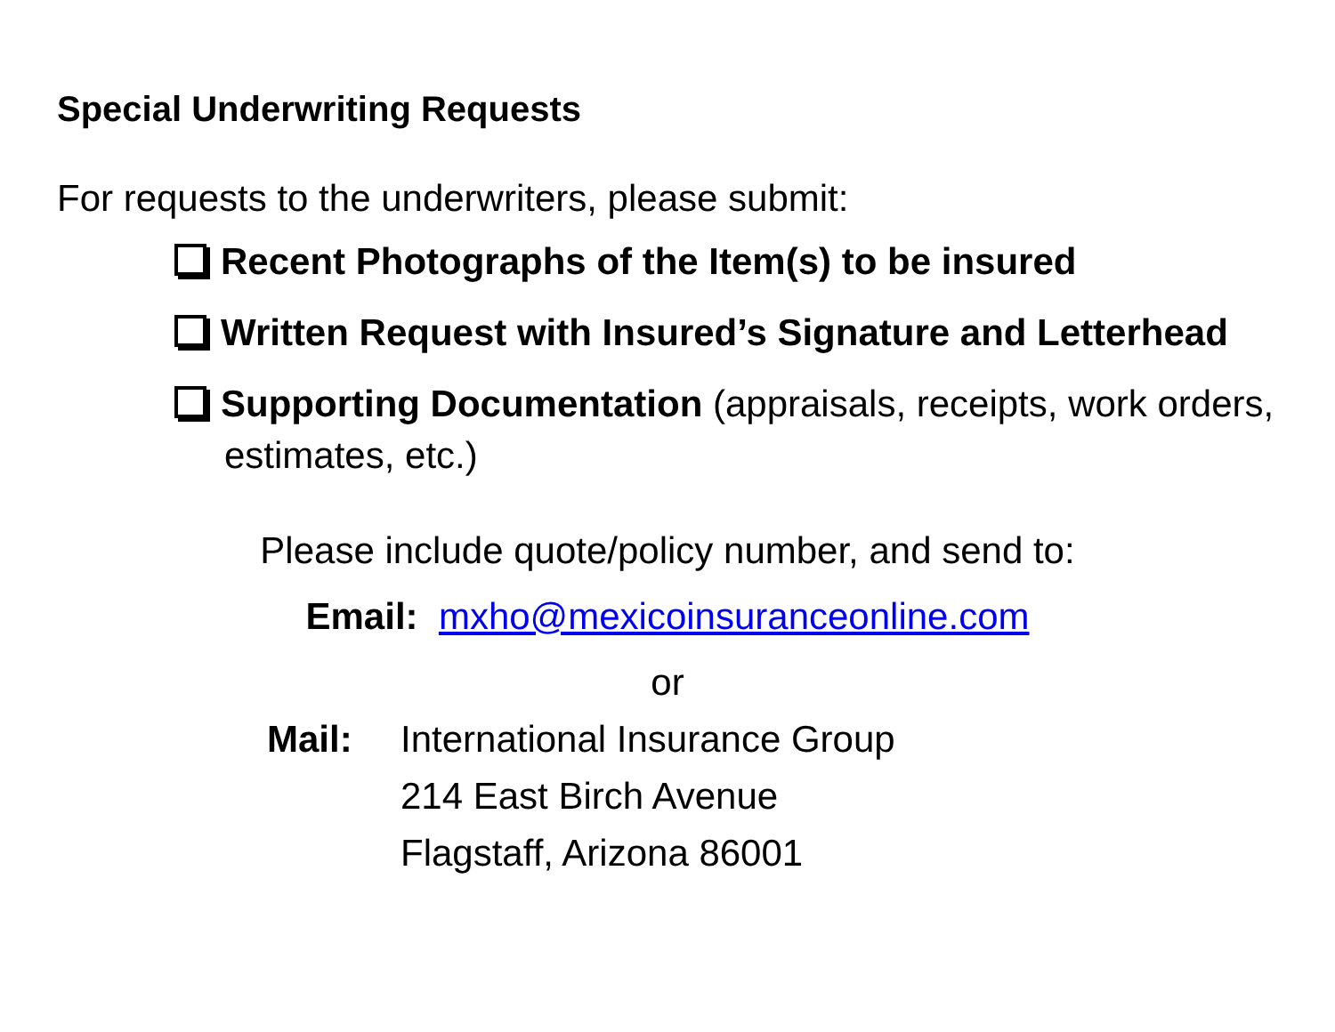Special Underwriting Requests
For requests to the underwriters, please submit:
Recent Photographs of the Item(s) to be insured
Written Request with Insured’s Signature and Letterhead
Supporting Documentation (appraisals, receipts, work orders, estimates, etc.)
Please include quote/policy number, and send to:
Email: mxho@mexicoinsuranceonline.com
or
Mail: International Insurance Group
214 East Birch Avenue
Flagstaff, Arizona 86001